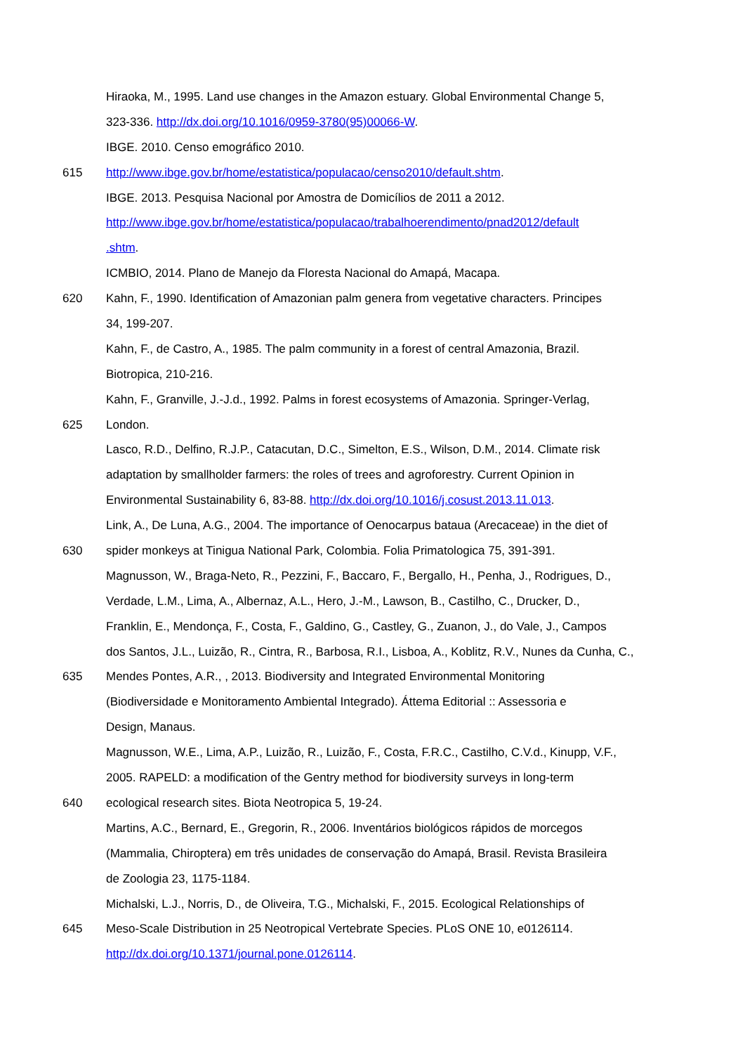Hiraoka, M., 1995. Land use changes in the Amazon estuary. Global Environmental Change 5,
323-336. http://dx.doi.org/10.1016/0959-3780(95)00066-W.
IBGE. 2010. Censo emográfico 2010.
615 http://www.ibge.gov.br/home/estatistica/populacao/censo2010/default.shtm.
IBGE. 2013. Pesquisa Nacional por Amostra de Domicílios de 2011 a 2012.
http://www.ibge.gov.br/home/estatistica/populacao/trabalhoerendimento/pnad2012/default
.shtm.
ICMBIO, 2014. Plano de Manejo da Floresta Nacional do Amapá, Macapa.
620 Kahn, F., 1990. Identification of Amazonian palm genera from vegetative characters. Principes
34, 199-207.
Kahn, F., de Castro, A., 1985. The palm community in a forest of central Amazonia, Brazil.
Biotropica, 210-216.
Kahn, F., Granville, J.-J.d., 1992. Palms in forest ecosystems of Amazonia. Springer-Verlag,
625 London.
Lasco, R.D., Delfino, R.J.P., Catacutan, D.C., Simelton, E.S., Wilson, D.M., 2014. Climate risk
adaptation by smallholder farmers: the roles of trees and agroforestry. Current Opinion in
Environmental Sustainability 6, 83-88. http://dx.doi.org/10.1016/j.cosust.2013.11.013.
Link, A., De Luna, A.G., 2004. The importance of Oenocarpus bataua (Arecaceae) in the diet of
630 spider monkeys at Tinigua National Park, Colombia. Folia Primatologica 75, 391-391.
Magnusson, W., Braga-Neto, R., Pezzini, F., Baccaro, F., Bergallo, H., Penha, J., Rodrigues, D.,
Verdade, L.M., Lima, A., Albernaz, A.L., Hero, J.-M., Lawson, B., Castilho, C., Drucker, D.,
Franklin, E., Mendonça, F., Costa, F., Galdino, G., Castley, G., Zuanon, J., do Vale, J., Campos
dos Santos, J.L., Luizão, R., Cintra, R., Barbosa, R.I., Lisboa, A., Koblitz, R.V., Nunes da Cunha, C.,
635 Mendes Pontes, A.R., , 2013. Biodiversity and Integrated Environmental Monitoring
(Biodiversidade e Monitoramento Ambiental Integrado). Áttema Editorial :: Assessoria e
Design, Manaus.
Magnusson, W.E., Lima, A.P., Luizão, R., Luizão, F., Costa, F.R.C., Castilho, C.V.d., Kinupp, V.F.,
2005. RAPELD: a modification of the Gentry method for biodiversity surveys in long-term
640 ecological research sites. Biota Neotropica 5, 19-24.
Martins, A.C., Bernard, E., Gregorin, R., 2006. Inventários biológicos rápidos de morcegos
(Mammalia, Chiroptera) em três unidades de conservação do Amapá, Brasil. Revista Brasileira
de Zoologia 23, 1175-1184.
Michalski, L.J., Norris, D., de Oliveira, T.G., Michalski, F., 2015. Ecological Relationships of
645 Meso-Scale Distribution in 25 Neotropical Vertebrate Species. PLoS ONE 10, e0126114.
http://dx.doi.org/10.1371/journal.pone.0126114.